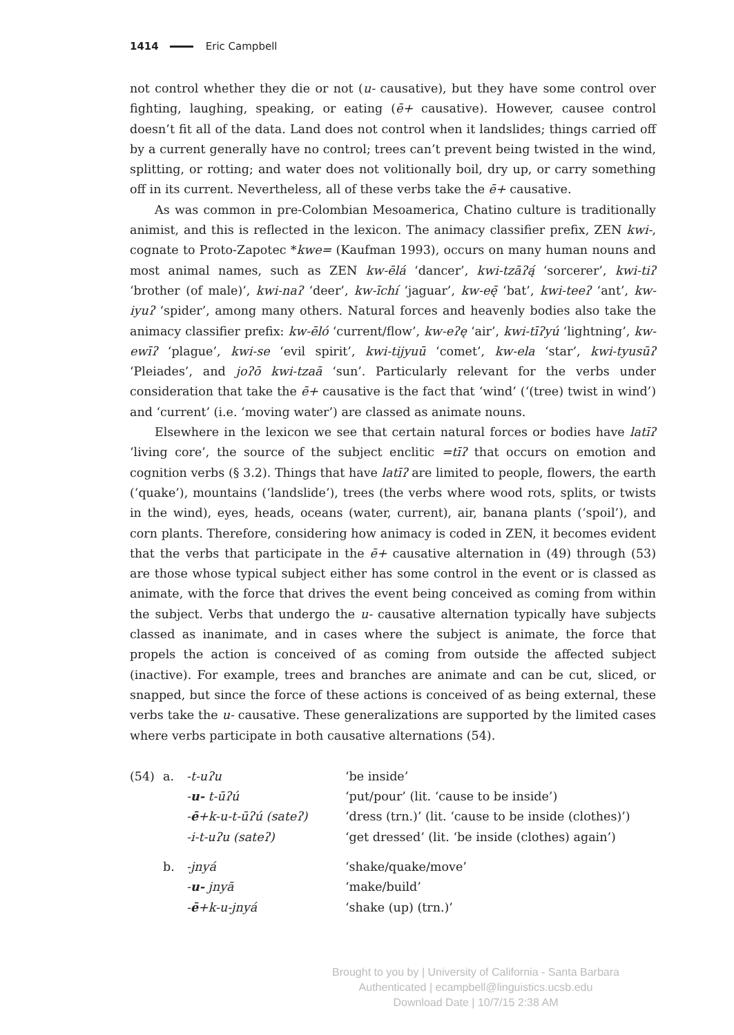1414 Eric Campbell
not control whether they die or not (u- causative), but they have some control over fighting, laughing, speaking, or eating (ē+ causative). However, causee control doesn’t fit all of the data. Land does not control when it landslides; things carried off by a current generally have no control; trees can’t prevent being twisted in the wind, splitting, or rotting; and water does not volitionally boil, dry up, or carry something off in its current. Nevertheless, all of these verbs take the ē+ causative.
As was common in pre-Colombian Mesoamerica, Chatino culture is traditionally animist, and this is reflected in the lexicon. The animacy classifier prefix, ZEN kwi-, cognate to Proto-Zapotec *kwe= (Kaufman 1993), occurs on many human nouns and most animal names, such as ZEN kw-ēlá ‘dancer’, kwi-tzāʔą́ ‘sorcerer’, kwi-tiʔ ‘brother (of male)’, kwi-naʔ ‘deer’, kw-īchí ‘jaguar’, kw-eę̄ ‘bat’, kwi-teeʔ ‘ant’, kw-iyuʔ ‘spider’, among many others. Natural forces and heavenly bodies also take the animacy classifier prefix: kw-ēló ‘current/flow’, kw-eʔę ‘air’, kwi-tīʔyú ‘lightning’, kw-ewīʔ ‘plague’, kwi-se ‘evil spirit’, kwi-tijyuū ‘comet’, kw-ela ‘star’, kwi-tyusūʔ ‘Pleiades’, and joʔō kwi-tzaā ‘sun’. Particularly relevant for the verbs under consideration that take the ē+ causative is the fact that ‘wind’ (‘(tree) twist in wind’) and ‘current’ (i.e. ‘moving water’) are classed as animate nouns.
Elsewhere in the lexicon we see that certain natural forces or bodies have latīʔ ‘living core’, the source of the subject enclitic =tīʔ that occurs on emotion and cognition verbs (§ 3.2). Things that have latīʔ are limited to people, flowers, the earth (‘quake’), mountains (‘landslide’), trees (the verbs where wood rots, splits, or twists in the wind), eyes, heads, oceans (water, current), air, banana plants (‘spoil’), and corn plants. Therefore, considering how animacy is coded in ZEN, it becomes evident that the verbs that participate in the ē+ causative alternation in (49) through (53) are those whose typical subject either has some control in the event or is classed as animate, with the force that drives the event being conceived as coming from within the subject. Verbs that undergo the u- causative alternation typically have subjects classed as inanimate, and in cases where the subject is animate, the force that propels the action is conceived of as coming from outside the affected subject (inactive). For example, trees and branches are animate and can be cut, sliced, or snapped, but since the force of these actions is conceived of as being external, these verbs take the u- causative. These generalizations are supported by the limited cases where verbs participate in both causative alternations (54).
| (54) | a. | -t-uʔu | ‘be inside’ |
| | | - u- t-ūʔú | ‘put/pour’ (lit. ‘cause to be inside’) |
| | | - ē +k-u-t-ūʔú (sateʔ) | ‘dress (trn.)’ (lit. ‘cause to be inside (clothes)’) |
| | | -i-t-uʔu (sateʔ) | ‘get dressed’ (lit. ‘be inside (clothes) again’) |
| | b. | -jnyá | ‘shake/quake/move’ |
| | | - u- jnyā | ‘make/build’ |
| | | - ē +k-u-jnyá | ‘shake (up) (trn.)’ |
Brought to you by | University of California - Santa Barbara
Authenticated | ecampbell@linguistics.ucsb.edu
Download Date | 10/7/15 2:38 AM